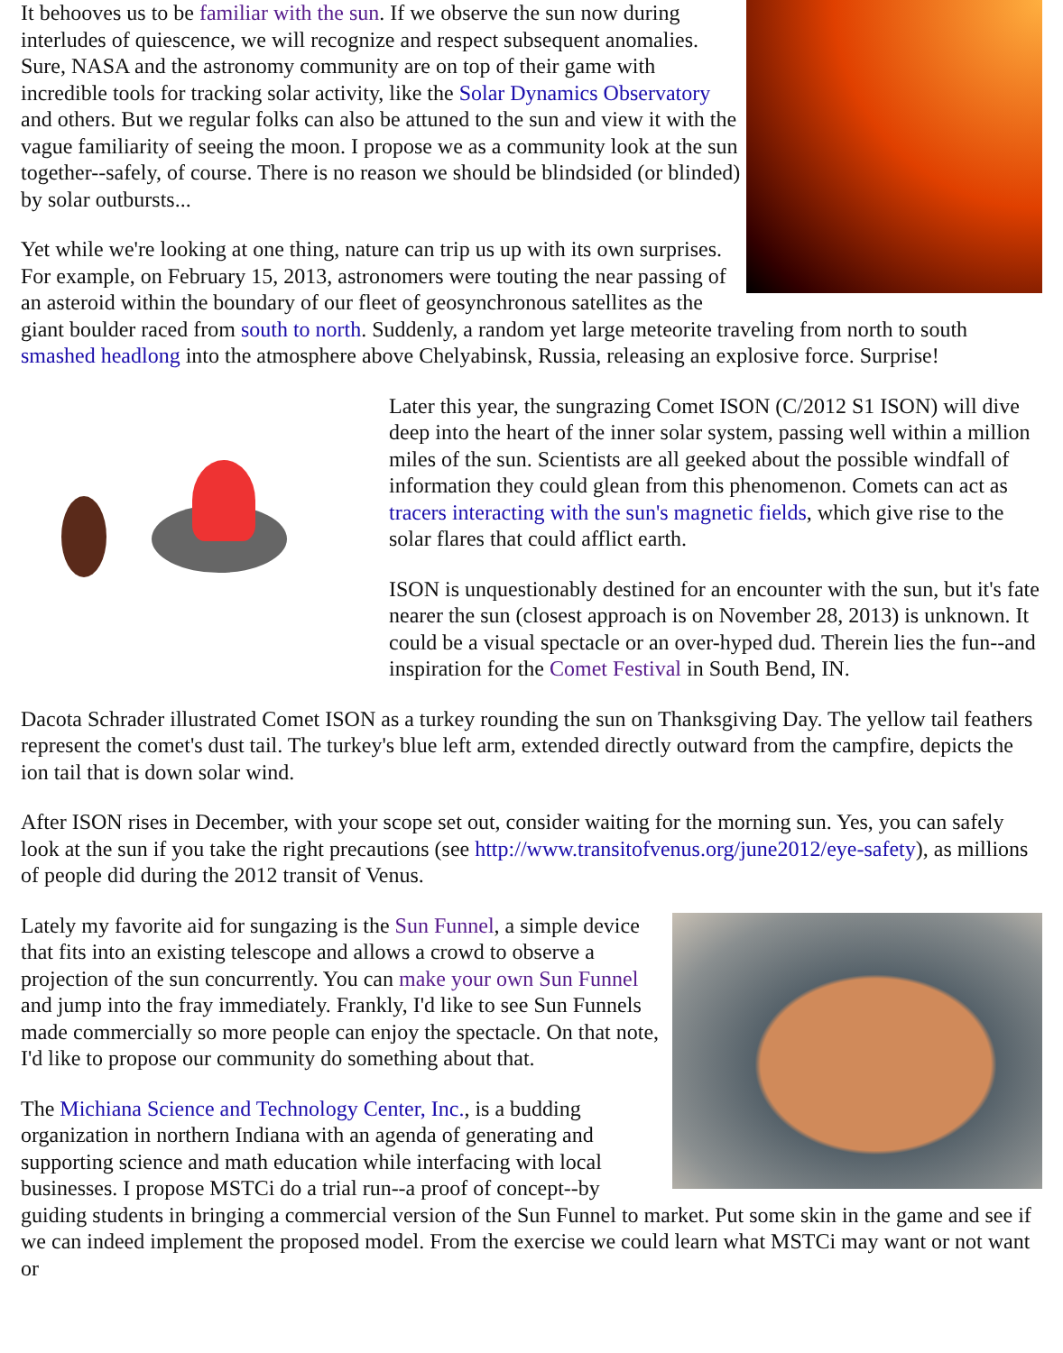It behooves us to be familiar with the sun. If we observe the sun now during interludes of quiescence, we will recognize and respect subsequent anomalies. Sure, NASA and the astronomy community are on top of their game with incredible tools for tracking solar activity, like the Solar Dynamics Observatory and others. But we regular folks can also be attuned to the sun and view it with the vague familiarity of seeing the moon. I propose we as a community look at the sun together--safely, of course. There is no reason we should be blindsided (or blinded) by solar outbursts...
Yet while we're looking at one thing, nature can trip us up with its own surprises. For example, on February 15, 2013, astronomers were touting the near passing of an asteroid within the boundary of our fleet of geosynchronous satellites as the giant boulder raced from south to north. Suddenly, a random yet large meteorite traveling from north to south smashed headlong into the atmosphere above Chelyabinsk, Russia, releasing an explosive force. Surprise!
Later this year, the sungrazing Comet ISON (C/2012 S1 ISON) will dive deep into the heart of the inner solar system, passing well within a million miles of the sun. Scientists are all geeked about the possible windfall of information they could glean from this phenomenon. Comets can act as tracers interacting with the sun's magnetic fields, which give rise to the solar flares that could afflict earth.
ISON is unquestionably destined for an encounter with the sun, but it's fate nearer the sun (closest approach is on November 28, 2013) is unknown. It could be a visual spectacle or an over-hyped dud. Therein lies the fun--and inspiration for the Comet Festival in South Bend, IN.
Dacota Schrader illustrated Comet ISON as a turkey rounding the sun on Thanksgiving Day. The yellow tail feathers represent the comet's dust tail. The turkey's blue left arm, extended directly outward from the campfire, depicts the ion tail that is down solar wind.
After ISON rises in December, with your scope set out, consider waiting for the morning sun. Yes, you can safely look at the sun if you take the right precautions (see http://www.transitofvenus.org/june2012/eye-safety), as millions of people did during the 2012 transit of Venus.
Lately my favorite aid for sungazing is the Sun Funnel, a simple device that fits into an existing telescope and allows a crowd to observe a projection of the sun concurrently. You can make your own Sun Funnel and jump into the fray immediately. Frankly, I'd like to see Sun Funnels made commercially so more people can enjoy the spectacle. On that note, I'd like to propose our community do something about that.
The Michiana Science and Technology Center, Inc., is a budding organization in northern Indiana with an agenda of generating and supporting science and math education while interfacing with local businesses. I propose MSTCi do a trial run--a proof of concept--by guiding students in bringing a commercial version of the Sun Funnel to market. Put some skin in the game and see if we can indeed implement the proposed model. From the exercise we could learn what MSTCi may want or not want or